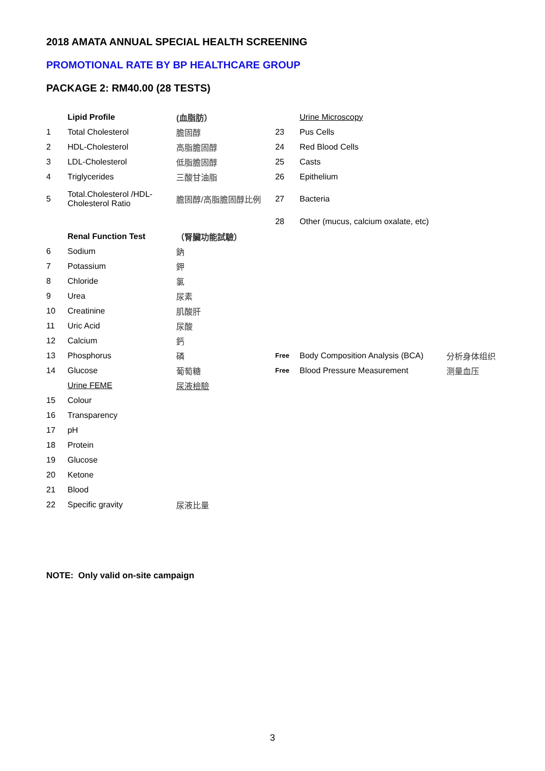2018 AMATA ANNUAL SPECIAL HEALTH SCREENING
PROMOTIONAL RATE BY BP HEALTHCARE GROUP
PACKAGE 2: RM40.00 (28 TESTS)
| | Lipid Profile | (血脂肪） | | Urine Microscopy | |
| 1 | Total Cholesterol | 膽固醇 | 23 | Pus Cells | |
| 2 | HDL-Cholesterol | 高脂膽固醇 | 24 | Red Blood Cells | |
| 3 | LDL-Cholesterol | 低脂膽固醇 | 25 | Casts | |
| 4 | Triglycerides | 三酸甘油脂 | 26 | Epithelium | |
| 5 | Total.Cholesterol /HDL-Cholesterol Ratio | 膽固醇/高脂膽固醇比例 | 27 | Bacteria | |
| | | | 28 | Other (mucus, calcium oxalate, etc) | |
| | Renal Function Test | （腎臟功能試驗） | | | |
| 6 | Sodium | 鈉 | | | |
| 7 | Potassium | 鉀 | | | |
| 8 | Chloride | 氯 | | | |
| 9 | Urea | 尿素 | | | |
| 10 | Creatinine | 肌酸肝 | | | |
| 11 | Uric Acid | 尿酸 | | | |
| 12 | Calcium | 鈣 | | | |
| 13 | Phosphorus | 磷 | Free | Body Composition Analysis (BCA) | 分析身体组织 |
| 14 | Glucose | 葡萄糖 | Free | Blood Pressure Measurement | 测量血压 |
| | Urine FEME | 尿液檢驗 | | | |
| 15 | Colour | | | | |
| 16 | Transparency | | | | |
| 17 | pH | | | | |
| 18 | Protein | | | | |
| 19 | Glucose | | | | |
| 20 | Ketone | | | | |
| 21 | Blood | | | | |
| 22 | Specific gravity | 尿液比量 | | | |
NOTE: Only valid on-site campaign
3